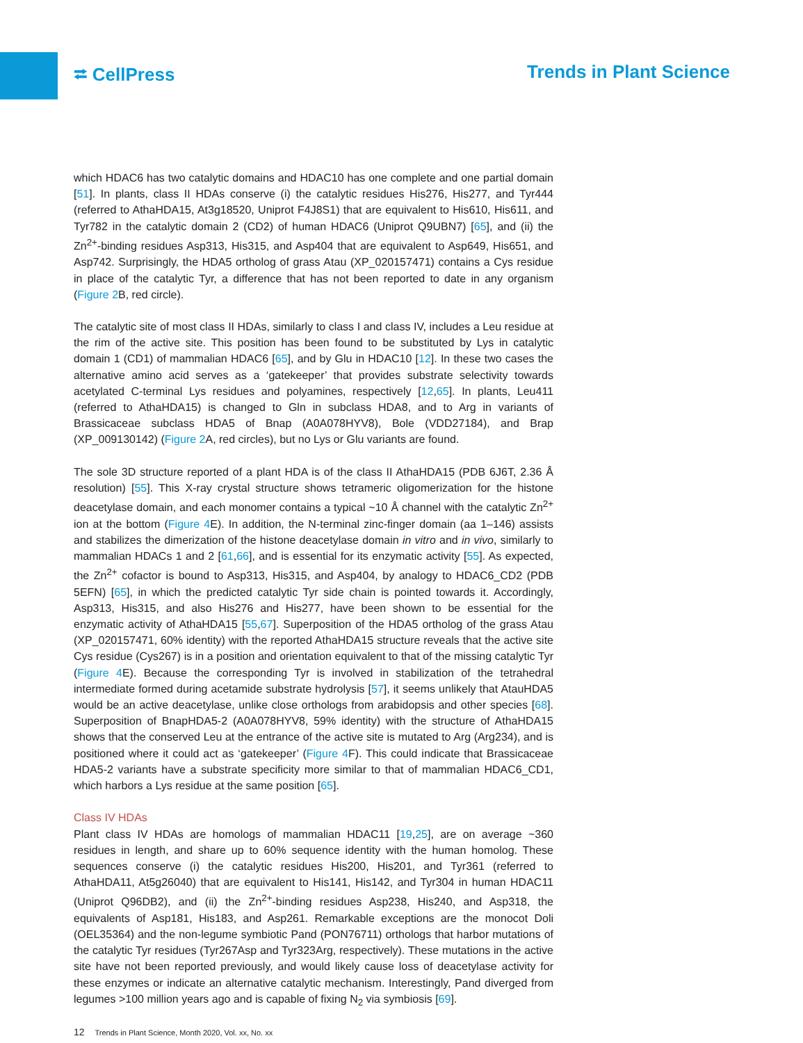⮂ CellPress Trends in Plant Science
which HDAC6 has two catalytic domains and HDAC10 has one complete and one partial domain [51]. In plants, class II HDAs conserve (i) the catalytic residues His276, His277, and Tyr444 (referred to AthaHDA15, At3g18520, Uniprot F4J8S1) that are equivalent to His610, His611, and Tyr782 in the catalytic domain 2 (CD2) of human HDAC6 (Uniprot Q9UBN7) [65], and (ii) the Zn<sup>2+</sup>-binding residues Asp313, His315, and Asp404 that are equivalent to Asp649, His651, and Asp742. Surprisingly, the HDA5 ortholog of grass Atau (XP_020157471) contains a Cys residue in place of the catalytic Tyr, a difference that has not been reported to date in any organism (Figure 2 B, red circle).
The catalytic site of most class II HDAs, similarly to class I and class IV, includes a Leu residue at the rim of the active site. This position has been found to be substituted by Lys in catalytic domain 1 (CD1) of mammalian HDAC6 [65], and by Glu in HDAC10 [12]. In these two cases the alternative amino acid serves as a ‘gatekeeper’ that provides substrate selectivity towards acetylated C-terminal Lys residues and polyamines, respectively [12,65]. In plants, Leu411 (referred to AthaHDA15) is changed to Gln in subclass HDA8, and to Arg in variants of Brassicaceae subclass HDA5 of Bnap (A0A078HYV8), Bole (VDD27184), and Brap (XP_009130142) (Figure 2 A, red circles), but no Lys or Glu variants are found.
The sole 3D structure reported of a plant HDA is of the class II AthaHDA15 (PDB 6J6T, 2.36 Å resolution) [55]. This X-ray crystal structure shows tetrameric oligomerization for the histone deacetylase domain, and each monomer contains a typical ~10 Å channel with the catalytic Zn<sup>2+</sup> ion at the bottom (Figure 4 E). In addition, the N-terminal zinc-finger domain (aa 1–146) assists and stabilizes the dimerization of the histone deacetylase domain in vitro and in vivo, similarly to mammalian HDACs 1 and 2 [61,66], and is essential for its enzymatic activity [55]. As expected, the Zn<sup>2+</sup> cofactor is bound to Asp313, His315, and Asp404, by analogy to HDAC6_CD2 (PDB 5EFN) [65], in which the predicted catalytic Tyr side chain is pointed towards it. Accordingly, Asp313, His315, and also His276 and His277, have been shown to be essential for the enzymatic activity of AthaHDA15 [55,67]. Superposition of the HDA5 ortholog of the grass Atau (XP_020157471, 60% identity) with the reported AthaHDA15 structure reveals that the active site Cys residue (Cys267) is in a position and orientation equivalent to that of the missing catalytic Tyr (Figure 4 E). Because the corresponding Tyr is involved in stabilization of the tetrahedral intermediate formed during acetamide substrate hydrolysis [57], it seems unlikely that AtauHDA5 would be an active deacetylase, unlike close orthologs from arabidopsis and other species [68]. Superposition of BnapHDA5-2 (A0A078HYV8, 59% identity) with the structure of AthaHDA15 shows that the conserved Leu at the entrance of the active site is mutated to Arg (Arg234), and is positioned where it could act as ‘gatekeeper’ (Figure 4 F). This could indicate that Brassicaceae HDA5-2 variants have a substrate specificity more similar to that of mammalian HDAC6_CD1, which harbors a Lys residue at the same position [65].
Class IV HDAs
Plant class IV HDAs are homologs of mammalian HDAC11 [19,25], are on average ~360 residues in length, and share up to 60% sequence identity with the human homolog. These sequences conserve (i) the catalytic residues His200, His201, and Tyr361 (referred to AthaHDA11, At5g26040) that are equivalent to His141, His142, and Tyr304 in human HDAC11 (Uniprot Q96DB2), and (ii) the Zn<sup>2+</sup>-binding residues Asp238, His240, and Asp318, the equivalents of Asp181, His183, and Asp261. Remarkable exceptions are the monocot Doli (OEL35364) and the non-legume symbiotic Pand (PON76711) orthologs that harbor mutations of the catalytic Tyr residues (Tyr267Asp and Tyr323Arg, respectively). These mutations in the active site have not been reported previously, and would likely cause loss of deacetylase activity for these enzymes or indicate an alternative catalytic mechanism. Interestingly, Pand diverged from legumes >100 million years ago and is capable of fixing N<sub>2</sub> via symbiosis [69].
12 Trends in Plant Science, Month 2020, Vol. xx, No. xx